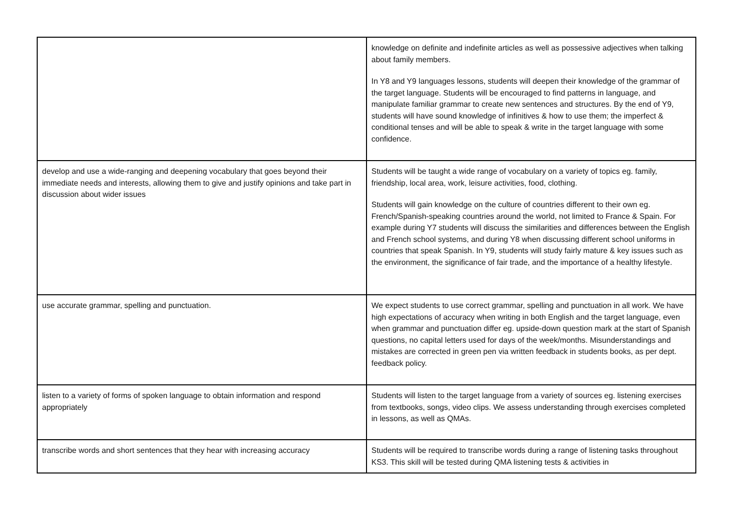| | knowledge on definite and indefinite articles as well as possessive adjectives when talking about family members. In Y8 and Y9 languages lessons, students will deepen their knowledge of the grammar of the target language. Students will be encouraged to find patterns in language, and manipulate familiar grammar to create new sentences and structures. By the end of Y9, students will have sound knowledge of infinitives & how to use them; the imperfect & conditional tenses and will be able to speak & write in the target language with some confidence. |
| develop and use a wide-ranging and deepening vocabulary that goes beyond their immediate needs and interests, allowing them to give and justify opinions and take part in discussion about wider issues | Students will be taught a wide range of vocabulary on a variety of topics eg. family, friendship, local area, work, leisure activities, food, clothing. Students will gain knowledge on the culture of countries different to their own eg. French/Spanish-speaking countries around the world, not limited to France & Spain. For example during Y7 students will discuss the similarities and differences between the English and French school systems, and during Y8 when discussing different school uniforms in countries that speak Spanish. In Y9, students will study fairly mature & key issues such as the environment, the significance of fair trade, and the importance of a healthy lifestyle. |
| use accurate grammar, spelling and punctuation. | We expect students to use correct grammar, spelling and punctuation in all work. We have high expectations of accuracy when writing in both English and the target language, even when grammar and punctuation differ eg. upside-down question mark at the start of Spanish questions, no capital letters used for days of the week/months. Misunderstandings and mistakes are corrected in green pen via written feedback in students books, as per dept. feedback policy. |
| listen to a variety of forms of spoken language to obtain information and respond appropriately | Students will listen to the target language from a variety of sources eg. listening exercises from textbooks, songs, video clips. We assess understanding through exercises completed in lessons, as well as QMAs. |
| transcribe words and short sentences that they hear with increasing accuracy | Students will be required to transcribe words during a range of listening tasks throughout KS3. This skill will be tested during QMA listening tests & activities in |